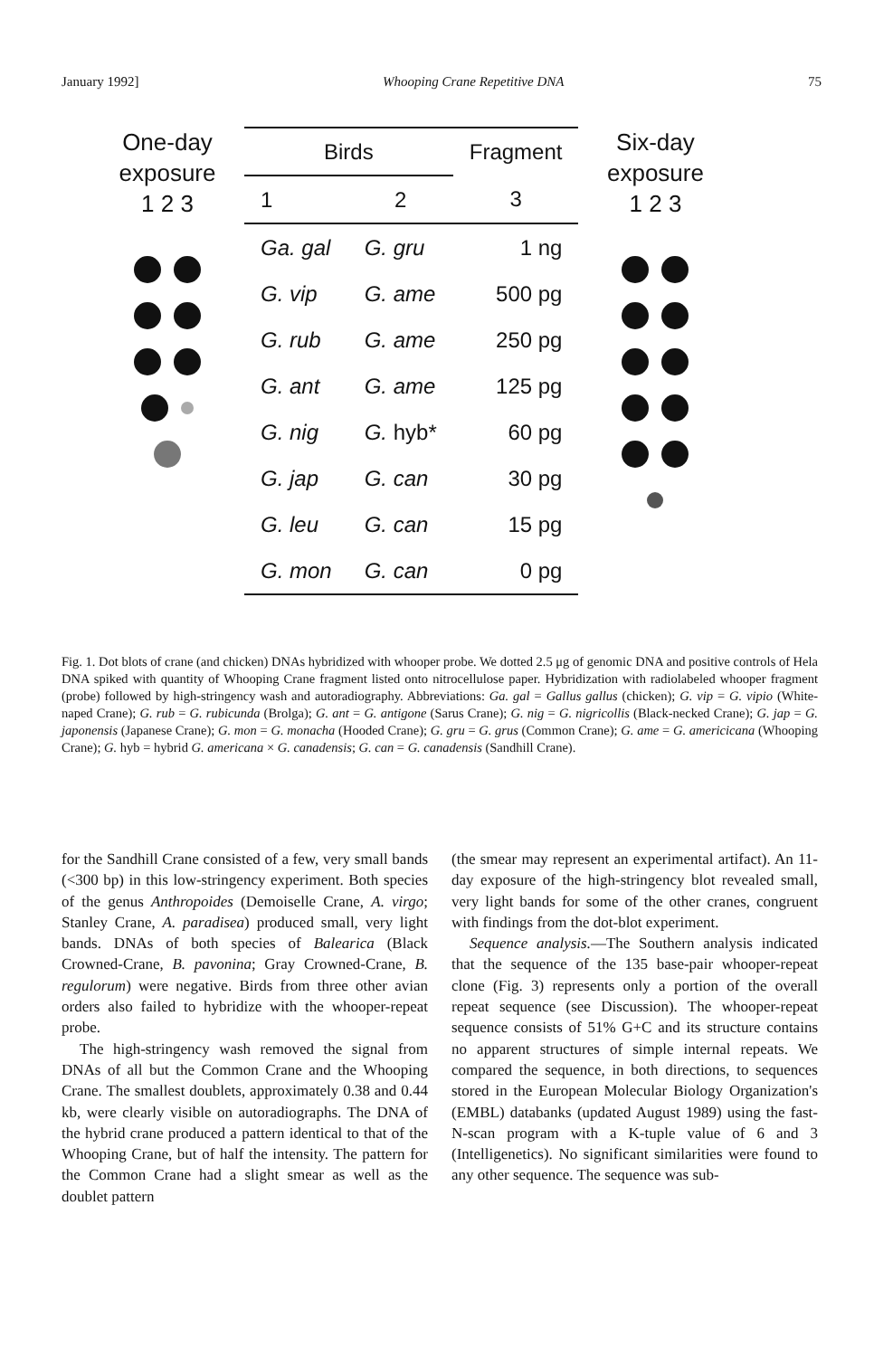January 1992] Whooping Crane Repetitive DNA 75
One-day
exposure
1 2 3
| Birds | | Fragment |
| --- | --- | --- |
| 1 | 2 | 3 |
| Ga. gal | G. gru | 1 ng |
| G. vip | G. ame | 500 pg |
| G. rub | G. ame | 250 pg |
| G. ant | G. ame | 125 pg |
| G. nig | G. hyb* | 60 pg |
| G. jap | G. can | 30 pg |
| G. leu | G. can | 15 pg |
| G. mon | G. can | 0 pg |
Six-day
exposure
1 2 3
Fig. 1. Dot blots of crane (and chicken) DNAs hybridized with whooper probe. We dotted 2.5 μg of genomic DNA and positive controls of Hela DNA spiked with quantity of Whooping Crane fragment listed onto nitrocellulose paper. Hybridization with radiolabeled whooper fragment (probe) followed by high-stringency wash and autoradiography. Abbreviations: Ga. gal = Gallus gallus (chicken); G. vip = G. vipio (White-naped Crane); G. rub = G. rubicunda (Brolga); G. ant = G. antigone (Sarus Crane); G. nig = G. nigricollis (Black-necked Crane); G. jap = G. japonensis (Japanese Crane); G. mon = G. monacha (Hooded Crane); G. gru = G. grus (Common Crane); G. ame = G. americicana (Whooping Crane); G. hyb = hybrid G. americana × G. canadensis; G. can = G. canadensis (Sandhill Crane).
for the Sandhill Crane consisted of a few, very small bands (<300 bp) in this low-stringency experiment. Both species of the genus Anthropoides (Demoiselle Crane, A. virgo; Stanley Crane, A. paradisea) produced small, very light bands. DNAs of both species of Balearica (Black Crowned-Crane, B. pavonina; Gray Crowned-Crane, B. regulorum) were negative. Birds from three other avian orders also failed to hybridize with the whooper-repeat probe.
The high-stringency wash removed the signal from DNAs of all but the Common Crane and the Whooping Crane. The smallest doublets, approximately 0.38 and 0.44 kb, were clearly visible on autoradiographs. The DNA of the hybrid crane produced a pattern identical to that of the Whooping Crane, but of half the intensity. The pattern for the Common Crane had a slight smear as well as the doublet pattern
(the smear may represent an experimental artifact). An 11-day exposure of the high-stringency blot revealed small, very light bands for some of the other cranes, congruent with findings from the dot-blot experiment.
Sequence analysis.—The Southern analysis indicated that the sequence of the 135 base-pair whooper-repeat clone (Fig. 3) represents only a portion of the overall repeat sequence (see Discussion). The whooper-repeat sequence consists of 51% G+C and its structure contains no apparent structures of simple internal repeats. We compared the sequence, in both directions, to sequences stored in the European Molecular Biology Organization's (EMBL) databanks (updated August 1989) using the fast-N-scan program with a K-tuple value of 6 and 3 (Intelligenetics). No significant similarities were found to any other sequence. The sequence was sub-